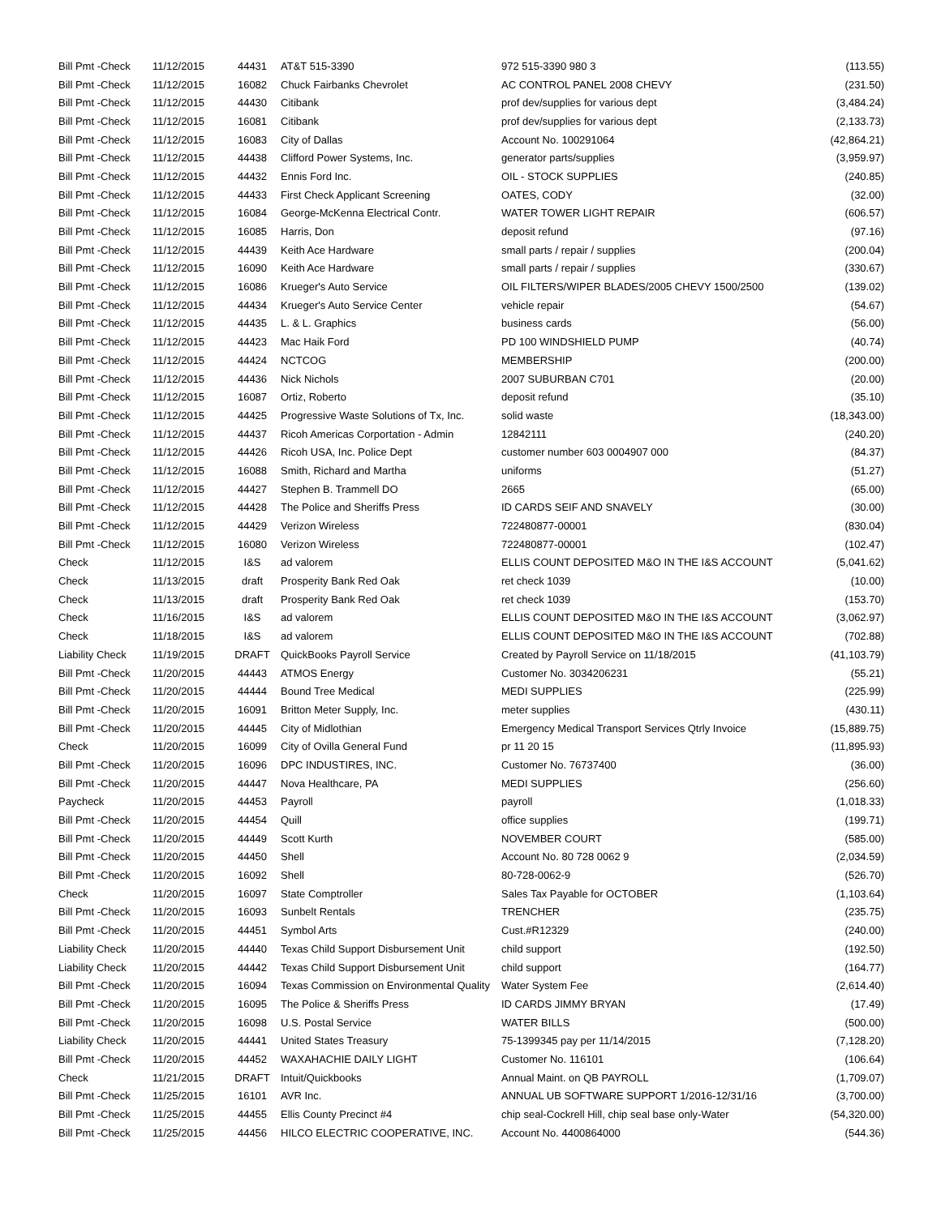| Bill Pmt -Check | 11/12/2015 | 44431 | AT&T 515-3390 | 972 515-3390 980 3 | (113.55) |
| Bill Pmt -Check | 11/12/2015 | 16082 | Chuck Fairbanks Chevrolet | AC CONTROL PANEL 2008 CHEVY | (231.50) |
| Bill Pmt -Check | 11/12/2015 | 44430 | Citibank | prof dev/supplies for various dept | (3,484.24) |
| Bill Pmt -Check | 11/12/2015 | 16081 | Citibank | prof dev/supplies for various dept | (2,133.73) |
| Bill Pmt -Check | 11/12/2015 | 16083 | City of Dallas | Account No. 100291064 | (42,864.21) |
| Bill Pmt -Check | 11/12/2015 | 44438 | Clifford Power Systems, Inc. | generator parts/supplies | (3,959.97) |
| Bill Pmt -Check | 11/12/2015 | 44432 | Ennis Ford Inc. | OIL - STOCK SUPPLIES | (240.85) |
| Bill Pmt -Check | 11/12/2015 | 44433 | First Check Applicant Screening | OATES, CODY | (32.00) |
| Bill Pmt -Check | 11/12/2015 | 16084 | George-McKenna Electrical Contr. | WATER TOWER LIGHT REPAIR | (606.57) |
| Bill Pmt -Check | 11/12/2015 | 16085 | Harris, Don | deposit refund | (97.16) |
| Bill Pmt -Check | 11/12/2015 | 44439 | Keith Ace Hardware | small parts / repair / supplies | (200.04) |
| Bill Pmt -Check | 11/12/2015 | 16090 | Keith Ace Hardware | small parts / repair / supplies | (330.67) |
| Bill Pmt -Check | 11/12/2015 | 16086 | Krueger's Auto Service | OIL FILTERS/WIPER BLADES/2005 CHEVY 1500/2500 | (139.02) |
| Bill Pmt -Check | 11/12/2015 | 44434 | Krueger's Auto Service Center | vehicle repair | (54.67) |
| Bill Pmt -Check | 11/12/2015 | 44435 | L. & L. Graphics | business cards | (56.00) |
| Bill Pmt -Check | 11/12/2015 | 44423 | Mac Haik Ford | PD 100 WINDSHIELD PUMP | (40.74) |
| Bill Pmt -Check | 11/12/2015 | 44424 | NCTCOG | MEMBERSHIP | (200.00) |
| Bill Pmt -Check | 11/12/2015 | 44436 | Nick Nichols | 2007 SUBURBAN C701 | (20.00) |
| Bill Pmt -Check | 11/12/2015 | 16087 | Ortiz, Roberto | deposit refund | (35.10) |
| Bill Pmt -Check | 11/12/2015 | 44425 | Progressive Waste Solutions of Tx, Inc. | solid waste | (18,343.00) |
| Bill Pmt -Check | 11/12/2015 | 44437 | Ricoh Americas Corportation - Admin | 12842111 | (240.20) |
| Bill Pmt -Check | 11/12/2015 | 44426 | Ricoh USA, Inc. Police Dept | customer number 603 0004907 000 | (84.37) |
| Bill Pmt -Check | 11/12/2015 | 16088 | Smith, Richard and Martha | uniforms | (51.27) |
| Bill Pmt -Check | 11/12/2015 | 44427 | Stephen B. Trammell DO | 2665 | (65.00) |
| Bill Pmt -Check | 11/12/2015 | 44428 | The Police and Sheriffs Press | ID CARDS SEIF AND SNAVELY | (30.00) |
| Bill Pmt -Check | 11/12/2015 | 44429 | Verizon Wireless | 722480877-00001 | (830.04) |
| Bill Pmt -Check | 11/12/2015 | 16080 | Verizon Wireless | 722480877-00001 | (102.47) |
| Check | 11/12/2015 | I&S | ad valorem | ELLIS COUNT DEPOSITED M&O IN THE I&S ACCOUNT | (5,041.62) |
| Check | 11/13/2015 | draft | Prosperity Bank Red Oak | ret check 1039 | (10.00) |
| Check | 11/13/2015 | draft | Prosperity Bank Red Oak | ret check 1039 | (153.70) |
| Check | 11/16/2015 | I&S | ad valorem | ELLIS COUNT DEPOSITED M&O IN THE I&S ACCOUNT | (3,062.97) |
| Check | 11/18/2015 | I&S | ad valorem | ELLIS COUNT DEPOSITED M&O IN THE I&S ACCOUNT | (702.88) |
| Liability Check | 11/19/2015 | DRAFT | QuickBooks Payroll Service | Created by Payroll Service on 11/18/2015 | (41,103.79) |
| Bill Pmt -Check | 11/20/2015 | 44443 | ATMOS Energy | Customer No. 3034206231 | (55.21) |
| Bill Pmt -Check | 11/20/2015 | 44444 | Bound Tree Medical | MEDI SUPPLIES | (225.99) |
| Bill Pmt -Check | 11/20/2015 | 16091 | Britton Meter Supply, Inc. | meter supplies | (430.11) |
| Bill Pmt -Check | 11/20/2015 | 44445 | City of Midlothian | Emergency Medical Transport Services Qtrly Invoice | (15,889.75) |
| Check | 11/20/2015 | 16099 | City of Ovilla General Fund | pr 11 20 15 | (11,895.93) |
| Bill Pmt -Check | 11/20/2015 | 16096 | DPC INDUSTIRES, INC. | Customer No. 76737400 | (36.00) |
| Bill Pmt -Check | 11/20/2015 | 44447 | Nova Healthcare, PA | MEDI SUPPLIES | (256.60) |
| Paycheck | 11/20/2015 | 44453 | Payroll | payroll | (1,018.33) |
| Bill Pmt -Check | 11/20/2015 | 44454 | Quill | office supplies | (199.71) |
| Bill Pmt -Check | 11/20/2015 | 44449 | Scott Kurth | NOVEMBER COURT | (585.00) |
| Bill Pmt -Check | 11/20/2015 | 44450 | Shell | Account No. 80 728 0062 9 | (2,034.59) |
| Bill Pmt -Check | 11/20/2015 | 16092 | Shell | 80-728-0062-9 | (526.70) |
| Check | 11/20/2015 | 16097 | State Comptroller | Sales Tax Payable for OCTOBER | (1,103.64) |
| Bill Pmt -Check | 11/20/2015 | 16093 | Sunbelt Rentals | TRENCHER | (235.75) |
| Bill Pmt -Check | 11/20/2015 | 44451 | Symbol Arts | Cust.#R12329 | (240.00) |
| Liability Check | 11/20/2015 | 44440 | Texas Child Support Disbursement Unit | child support | (192.50) |
| Liability Check | 11/20/2015 | 44442 | Texas Child Support Disbursement Unit | child support | (164.77) |
| Bill Pmt -Check | 11/20/2015 | 16094 | Texas Commission on Environmental Quality | Water System Fee | (2,614.40) |
| Bill Pmt -Check | 11/20/2015 | 16095 | The Police & Sheriffs Press | ID CARDS JIMMY BRYAN | (17.49) |
| Bill Pmt -Check | 11/20/2015 | 16098 | U.S. Postal Service | WATER BILLS | (500.00) |
| Liability Check | 11/20/2015 | 44441 | United States Treasury | 75-1399345 pay per 11/14/2015 | (7,128.20) |
| Bill Pmt -Check | 11/20/2015 | 44452 | WAXAHACHIE DAILY LIGHT | Customer No. 116101 | (106.64) |
| Check | 11/21/2015 | DRAFT | Intuit/Quickbooks | Annual Maint. on QB PAYROLL | (1,709.07) |
| Bill Pmt -Check | 11/25/2015 | 16101 | AVR Inc. | ANNUAL UB SOFTWARE SUPPORT 1/2016-12/31/16 | (3,700.00) |
| Bill Pmt -Check | 11/25/2015 | 44455 | Ellis County Precinct #4 | chip seal-Cockrell Hill, chip seal base only-Water | (54,320.00) |
| Bill Pmt -Check | 11/25/2015 | 44456 | HILCO ELECTRIC COOPERATIVE, INC. | Account No. 4400864000 | (544.36) |